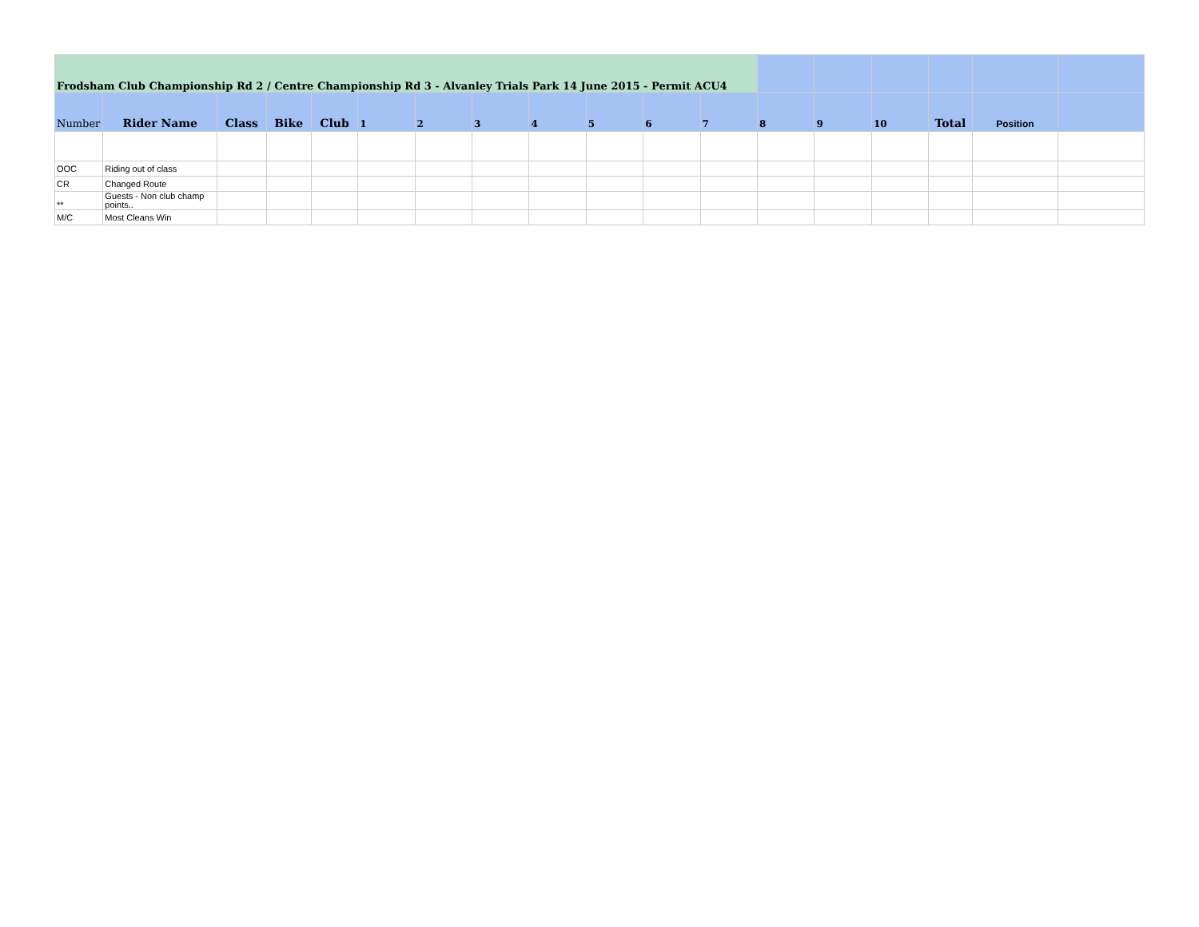| Frodsham Club Championship Rd 2 / Centre Championship Rd 3 - Alvanley Trials Park 14 June 2015 - Permit ACU4 | | | | | | | | | | | | | | | | | |
| --- | --- | --- | --- | --- | --- | --- | --- | --- | --- | --- | --- | --- | --- | --- | --- | --- | --- |
| Number | Rider Name | Class | Bike | Club | 1 | 2 | 3 | 4 | 5 | 6 | 7 | 8 | 9 | 10 | Total | Position | |
| OOC | Riding out of class | | | | | | | | | | | | | | | | |
| CR | Changed Route | | | | | | | | | | | | | | | | |
| ** | Guests - Non club champ points.. | | | | | | | | | | | | | | | | |
| M/C | Most Cleans Win | | | | | | | | | | | | | | | | |